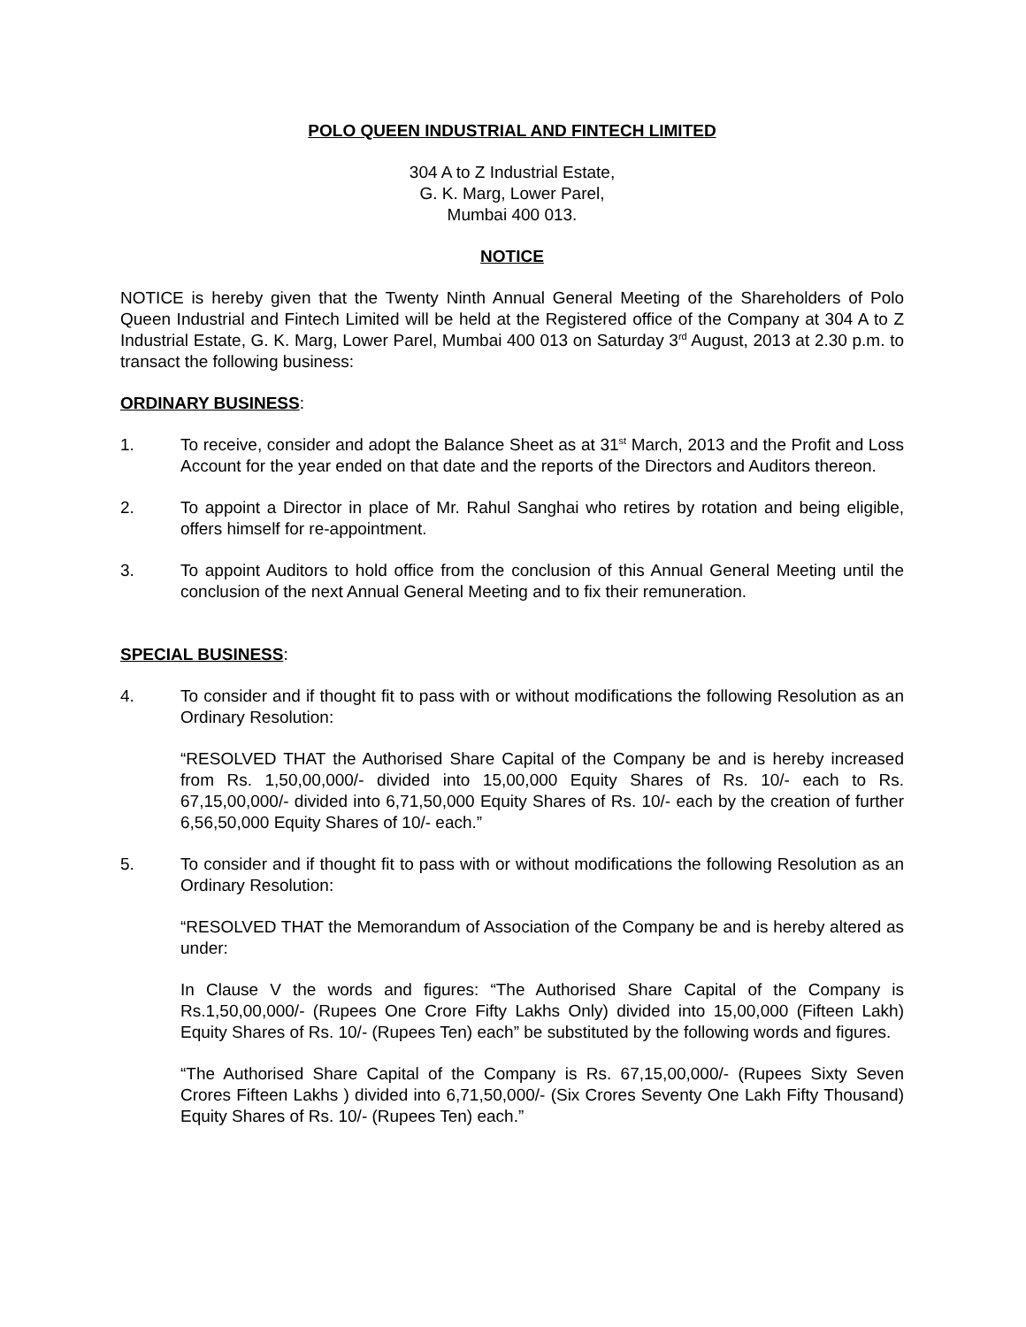POLO QUEEN INDUSTRIAL AND FINTECH LIMITED
304 A to Z Industrial Estate,
G. K. Marg, Lower Parel,
Mumbai 400 013.
NOTICE
NOTICE is hereby given that the Twenty Ninth Annual General Meeting of the Shareholders of Polo Queen Industrial and Fintech Limited will be held at the Registered office of the Company at 304 A to Z Industrial Estate, G. K. Marg, Lower Parel, Mumbai 400 013 on Saturday 3<sup>rd</sup> August, 2013 at 2.30 p.m. to transact the following business:
ORDINARY BUSINESS:
1. To receive, consider and adopt the Balance Sheet as at 31<sup>st</sup> March, 2013 and the Profit and Loss Account for the year ended on that date and the reports of the Directors and Auditors thereon.
2. To appoint a Director in place of Mr. Rahul Sanghai who retires by rotation and being eligible, offers himself for re-appointment.
3. To appoint Auditors to hold office from the conclusion of this Annual General Meeting until the conclusion of the next Annual General Meeting and to fix their remuneration.
SPECIAL BUSINESS:
4. To consider and if thought fit to pass with or without modifications the following Resolution as an Ordinary Resolution:
“RESOLVED THAT the Authorised Share Capital of the Company be and is hereby increased from Rs. 1,50,00,000/- divided into 15,00,000 Equity Shares of Rs. 10/- each to Rs. 67,15,00,000/- divided into 6,71,50,000 Equity Shares of Rs. 10/- each by the creation of further 6,56,50,000 Equity Shares of 10/- each.”
5. To consider and if thought fit to pass with or without modifications the following Resolution as an Ordinary Resolution:
“RESOLVED THAT the Memorandum of Association of the Company be and is hereby altered as under:
In Clause V the words and figures: “The Authorised Share Capital of the Company is Rs.1,50,00,000/- (Rupees One Crore Fifty Lakhs Only) divided into 15,00,000 (Fifteen Lakh) Equity Shares of Rs. 10/- (Rupees Ten) each” be substituted by the following words and figures.
“The Authorised Share Capital of the Company is Rs. 67,15,00,000/- (Rupees Sixty Seven Crores Fifteen Lakhs ) divided into 6,71,50,000/- (Six Crores Seventy One Lakh Fifty Thousand) Equity Shares of Rs. 10/- (Rupees Ten) each.”